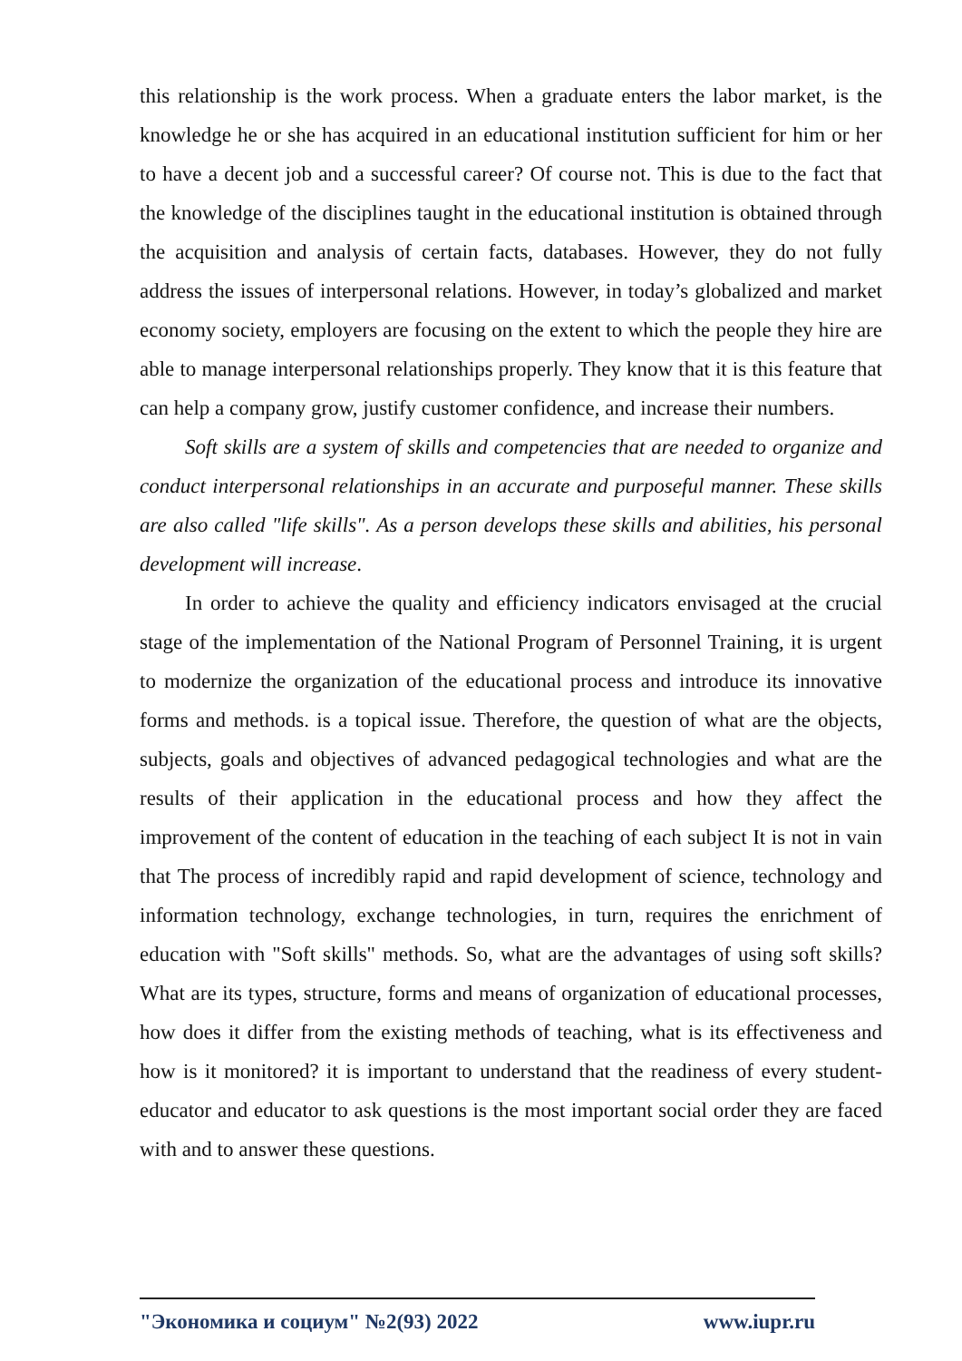this relationship is the work process. When a graduate enters the labor market, is the knowledge he or she has acquired in an educational institution sufficient for him or her to have a decent job and a successful career? Of course not. This is due to the fact that the knowledge of the disciplines taught in the educational institution is obtained through the acquisition and analysis of certain facts, databases. However, they do not fully address the issues of interpersonal relations. However, in today’s globalized and market economy society, employers are focusing on the extent to which the people they hire are able to manage interpersonal relationships properly. They know that it is this feature that can help a company grow, justify customer confidence, and increase their numbers.
Soft skills are a system of skills and competencies that are needed to organize and conduct interpersonal relationships in an accurate and purposeful manner. These skills are also called "life skills". As a person develops these skills and abilities, his personal development will increase.
In order to achieve the quality and efficiency indicators envisaged at the crucial stage of the implementation of the National Program of Personnel Training, it is urgent to modernize the organization of the educational process and introduce its innovative forms and methods. is a topical issue. Therefore, the question of what are the objects, subjects, goals and objectives of advanced pedagogical technologies and what are the results of their application in the educational process and how they affect the improvement of the content of education in the teaching of each subject It is not in vain that The process of incredibly rapid and rapid development of science, technology and information technology, exchange technologies, in turn, requires the enrichment of education with "Soft skills" methods. So, what are the advantages of using soft skills? What are its types, structure, forms and means of organization of educational processes, how does it differ from the existing methods of teaching, what is its effectiveness and how is it monitored? it is important to understand that the readiness of every student-educator and educator to ask questions is the most important social order they are faced with and to answer these questions.
"Экономика и социум" №2(93) 2022 www.iupr.ru